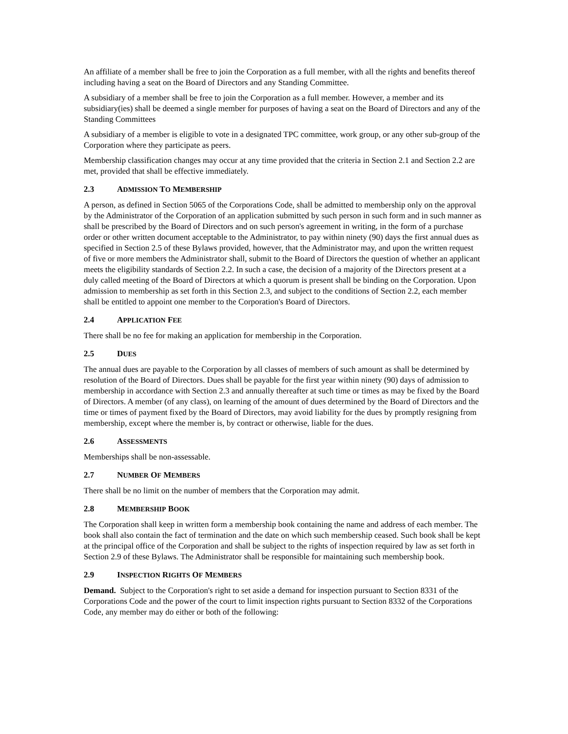An affiliate of a member shall be free to join the Corporation as a full member, with all the rights and benefits thereof including having a seat on the Board of Directors and any Standing Committee.
A subsidiary of a member shall be free to join the Corporation as a full member. However, a member and its subsidiary(ies) shall be deemed a single member for purposes of having a seat on the Board of Directors and any of the Standing Committees
A subsidiary of a member is eligible to vote in a designated TPC committee, work group, or any other sub-group of the Corporation where they participate as peers.
Membership classification changes may occur at any time provided that the criteria in Section 2.1 and Section 2.2 are met, provided that shall be effective immediately.
2.3 ADMISSION TO MEMBERSHIP
A person, as defined in Section 5065 of the Corporations Code, shall be admitted to membership only on the approval by the Administrator of the Corporation of an application submitted by such person in such form and in such manner as shall be prescribed by the Board of Directors and on such person's agreement in writing, in the form of a purchase order or other written document acceptable to the Administrator, to pay within ninety (90) days the first annual dues as specified in Section 2.5 of these Bylaws provided, however, that the Administrator may, and upon the written request of five or more members the Administrator shall, submit to the Board of Directors the question of whether an applicant meets the eligibility standards of Section 2.2. In such a case, the decision of a majority of the Directors present at a duly called meeting of the Board of Directors at which a quorum is present shall be binding on the Corporation. Upon admission to membership as set forth in this Section 2.3, and subject to the conditions of Section 2.2, each member shall be entitled to appoint one member to the Corporation's Board of Directors.
2.4 APPLICATION FEE
There shall be no fee for making an application for membership in the Corporation.
2.5 DUES
The annual dues are payable to the Corporation by all classes of members of such amount as shall be determined by resolution of the Board of Directors. Dues shall be payable for the first year within ninety (90) days of admission to membership in accordance with Section 2.3 and annually thereafter at such time or times as may be fixed by the Board of Directors. A member (of any class), on learning of the amount of dues determined by the Board of Directors and the time or times of payment fixed by the Board of Directors, may avoid liability for the dues by promptly resigning from membership, except where the member is, by contract or otherwise, liable for the dues.
2.6 ASSESSMENTS
Memberships shall be non-assessable.
2.7 NUMBER OF MEMBERS
There shall be no limit on the number of members that the Corporation may admit.
2.8 MEMBERSHIP BOOK
The Corporation shall keep in written form a membership book containing the name and address of each member. The book shall also contain the fact of termination and the date on which such membership ceased. Such book shall be kept at the principal office of the Corporation and shall be subject to the rights of inspection required by law as set forth in Section 2.9 of these Bylaws. The Administrator shall be responsible for maintaining such membership book.
2.9 INSPECTION RIGHTS OF MEMBERS
Demand. Subject to the Corporation's right to set aside a demand for inspection pursuant to Section 8331 of the Corporations Code and the power of the court to limit inspection rights pursuant to Section 8332 of the Corporations Code, any member may do either or both of the following: